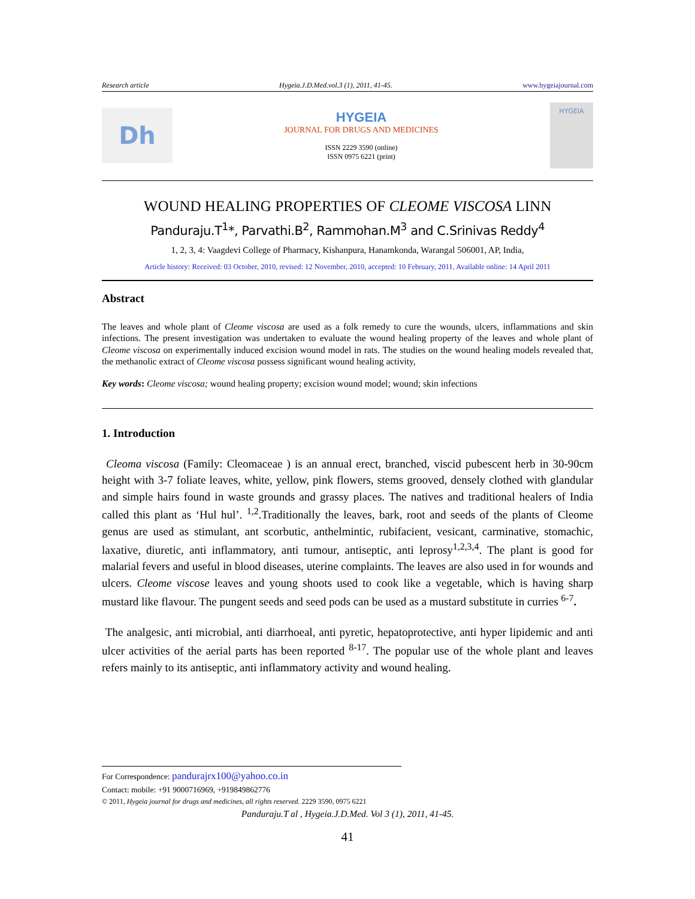Research article Hygeia.J.D.Med.vol.3 (1), 2011, 41-45. www.hygeiajournal.com
Dh
HYGEIA
JOURNAL FOR DRUGS AND MEDICINES
ISSN 2229 3590 (online)
ISSN 0975 6221 (print)
HYGEIA
WOUND HEALING PROPERTIES OF CLEOME VISCOSA LINN
Panduraju.T<sup>1</sup>*, Parvathi.B<sup>2</sup>, Rammohan.M<sup>3</sup> and C.Srinivas Reddy<sup>4</sup>
1, 2, 3, 4: Vaagdevi College of Pharmacy, Kishanpura, Hanamkonda, Warangal 506001, AP, India,
Article history: Received: 03 October, 2010, revised: 12 November, 2010, accepted: 10 February, 2011, Available online: 14 April 2011
Abstract
The leaves and whole plant of Cleome viscosa are used as a folk remedy to cure the wounds, ulcers, inflammations and skin infections. The present investigation was undertaken to evaluate the wound healing property of the leaves and whole plant of Cleome viscosa on experimentally induced excision wound model in rats. The studies on the wound healing models revealed that, the methanolic extract of Cleome viscosa possess significant wound healing activity,
Key words: Cleome viscosa; wound healing property; excision wound model; wound; skin infections
1. Introduction
Cleoma viscosa (Family: Cleomaceae ) is an annual erect, branched, viscid pubescent herb in 30-90cm height with 3-7 foliate leaves, white, yellow, pink flowers, stems grooved, densely clothed with glandular and simple hairs found in waste grounds and grassy places. The natives and traditional healers of India called this plant as ‘Hul hul’. <sup>1,2</sup>.Traditionally the leaves, bark, root and seeds of the plants of Cleome genus are used as stimulant, ant scorbutic, anthelmintic, rubifacient, vesicant, carminative, stomachic, laxative, diuretic, anti inflammatory, anti tumour, antiseptic, anti leprosy<sup>1,2,3,4</sup>. The plant is good for malarial fevers and useful in blood diseases, uterine complaints. The leaves are also used in for wounds and ulcers. Cleome viscose leaves and young shoots used to cook like a vegetable, which is having sharp mustard like flavour. The pungent seeds and seed pods can be used as a mustard substitute in curries <sup>6-7</sup>.
The analgesic, anti microbial, anti diarrhoeal, anti pyretic, hepatoprotective, anti hyper lipidemic and anti ulcer activities of the aerial parts has been reported <sup>8-17</sup>. The popular use of the whole plant and leaves refers mainly to its antiseptic, anti inflammatory activity and wound healing.
For Correspondence: pandurajrx100@yahoo.co.in
Contact: mobile: +91 9000716969, +919849862776
© 2011, Hygeia journal for drugs and medicines, all rights reserved. 2229 3590, 0975 6221
Panduraju.T al , Hygeia.J.D.Med. Vol 3 (1), 2011, 41-45.
41